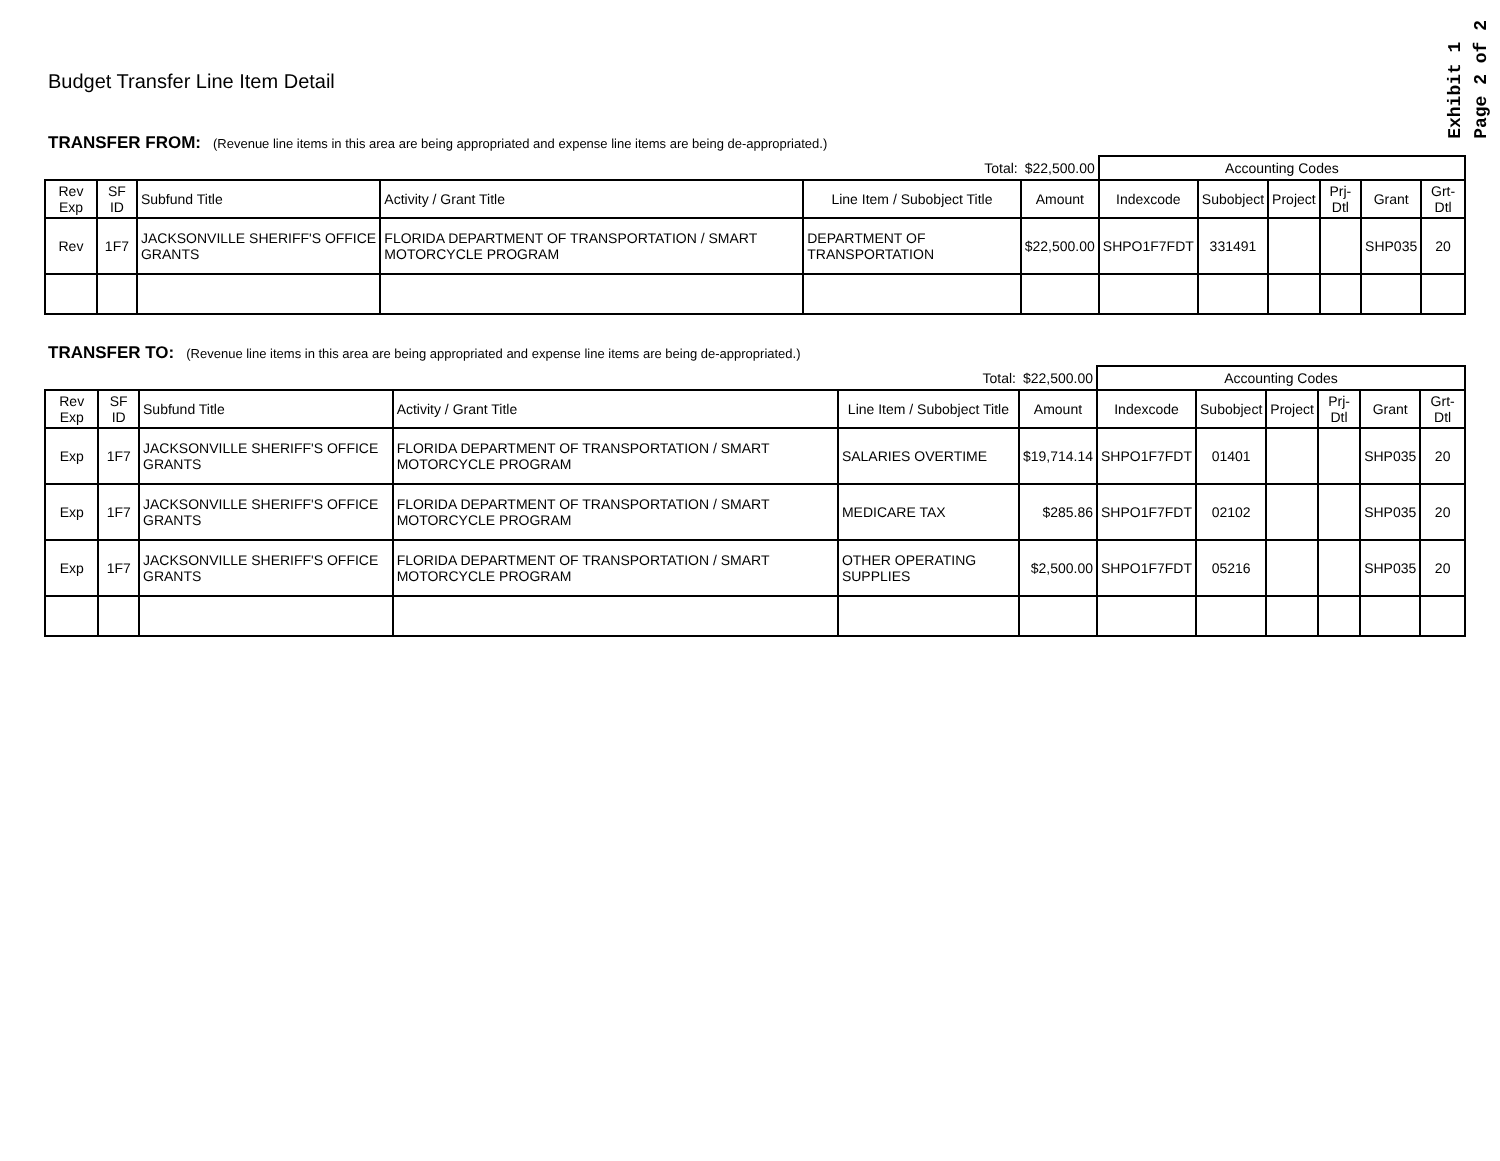Exhibit 1
Page 2 of 2
Budget Transfer Line Item Detail
TRANSFER FROM: (Revenue line items in this area are being appropriated and expense line items are being de-appropriated.)
| Total: | | | | | $22,500.00 | Accounting Codes | | | | | |
| Rev Exp | SF ID | Subfund Title | Activity / Grant Title | Line Item / Subobject Title | Amount | Indexcode | Subobject | Project | Prj-Dtl | Grant | Grt-Dtl |
| Rev | 1F7 | JACKSONVILLE SHERIFF'S OFFICE GRANTS | FLORIDA DEPARTMENT OF TRANSPORTATION / SMART MOTORCYCLE PROGRAM | DEPARTMENT OF TRANSPORTATION | $22,500.00 | SHPO1F7FDT | 331491 | | | SHP035 | 20 |
TRANSFER TO: (Revenue line items in this area are being appropriated and expense line items are being de-appropriated.)
| Total: | | | | | $22,500.00 | Accounting Codes | | | | | |
| Rev Exp | SF ID | Subfund Title | Activity / Grant Title | Line Item / Subobject Title | Amount | Indexcode | Subobject | Project | Prj-Dtl | Grant | Grt-Dtl |
| Exp | 1F7 | JACKSONVILLE SHERIFF'S OFFICE GRANTS | FLORIDA DEPARTMENT OF TRANSPORTATION / SMART MOTORCYCLE PROGRAM | SALARIES OVERTIME | $19,714.14 | SHPO1F7FDT | 01401 | | | SHP035 | 20 |
| Exp | 1F7 | JACKSONVILLE SHERIFF'S OFFICE GRANTS | FLORIDA DEPARTMENT OF TRANSPORTATION / SMART MOTORCYCLE PROGRAM | MEDICARE TAX | $285.86 | SHPO1F7FDT | 02102 | | | SHP035 | 20 |
| Exp | 1F7 | JACKSONVILLE SHERIFF'S OFFICE GRANTS | FLORIDA DEPARTMENT OF TRANSPORTATION / SMART MOTORCYCLE PROGRAM | OTHER OPERATING SUPPLIES | $2,500.00 | SHPO1F7FDT | 05216 | | | SHP035 | 20 |